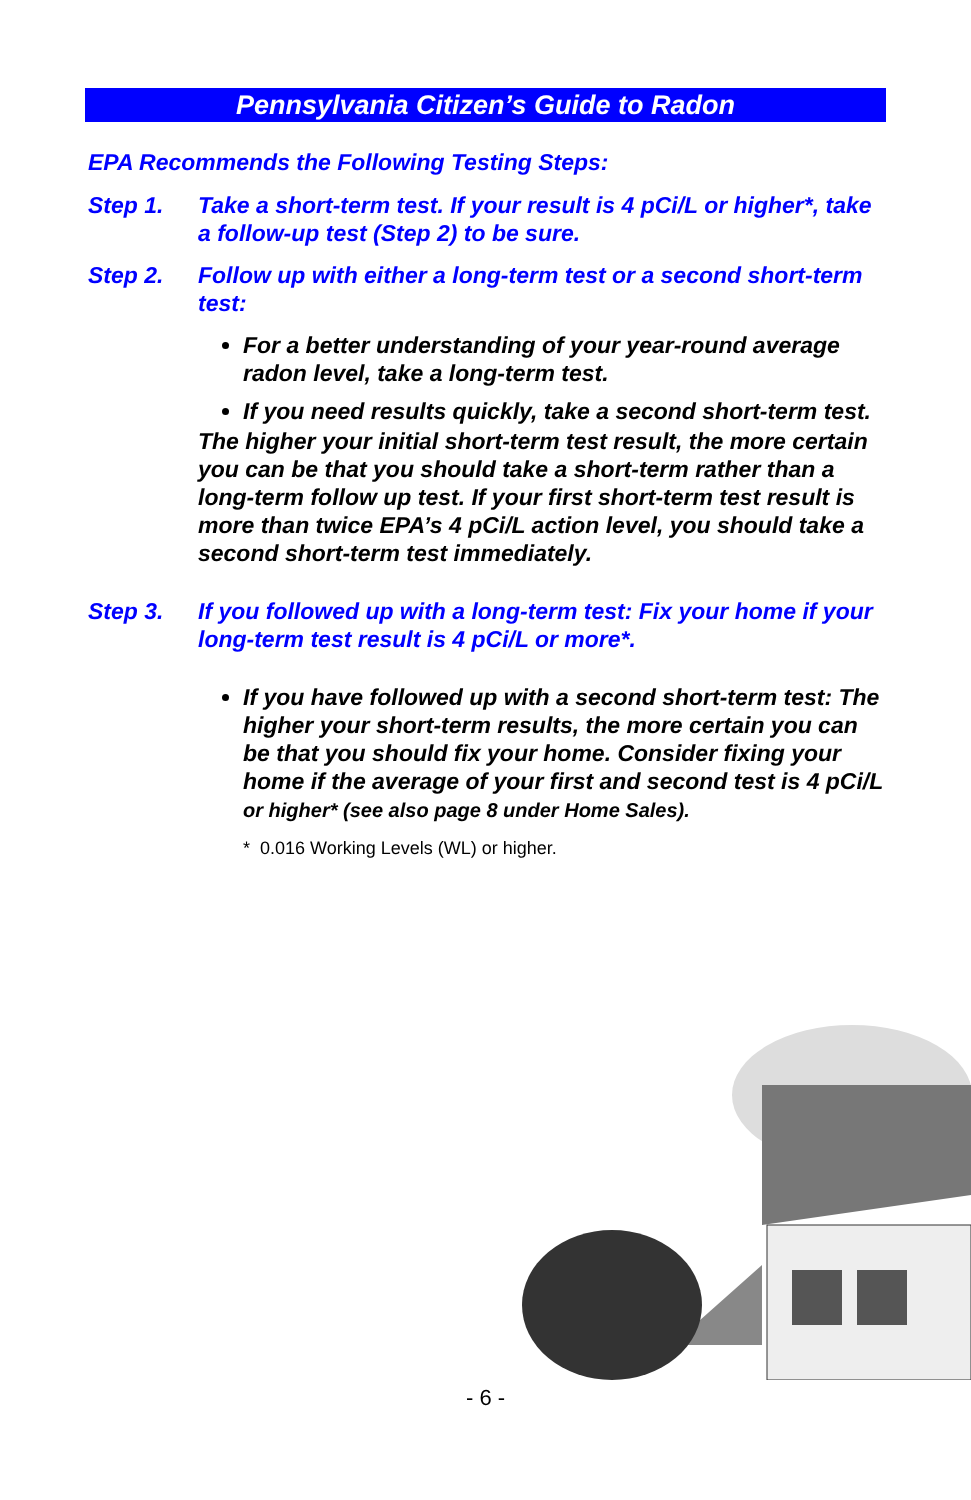Pennsylvania Citizen’s Guide to Radon
EPA Recommends the Following Testing Steps:
Step 1. Take a short-term test. If your result is 4 pCi/L or higher*, take a follow-up test (Step 2) to be sure.
Step 2. Follow up with either a long-term test or a second short-term test:
For a better understanding of your year-round average radon level, take a long-term test.
If you need results quickly, take a second short-term test.
The higher your initial short-term test result, the more certain you can be that you should take a short-term rather than a long-term follow up test. If your first short-term test result is more than twice EPA’s 4 pCi/L action level, you should take a second short-term test immediately.
Step 3. If you followed up with a long-term test: Fix your home if your long-term test result is 4 pCi/L or more*.
If you have followed up with a second short-term test: The higher your short-term results, the more certain you can be that you should fix your home. Consider fixing your home if the average of your first and second test is 4 pCi/L or higher* (see also page 8 under Home Sales).
* 0.016 Working Levels (WL) or higher.
- 6 -